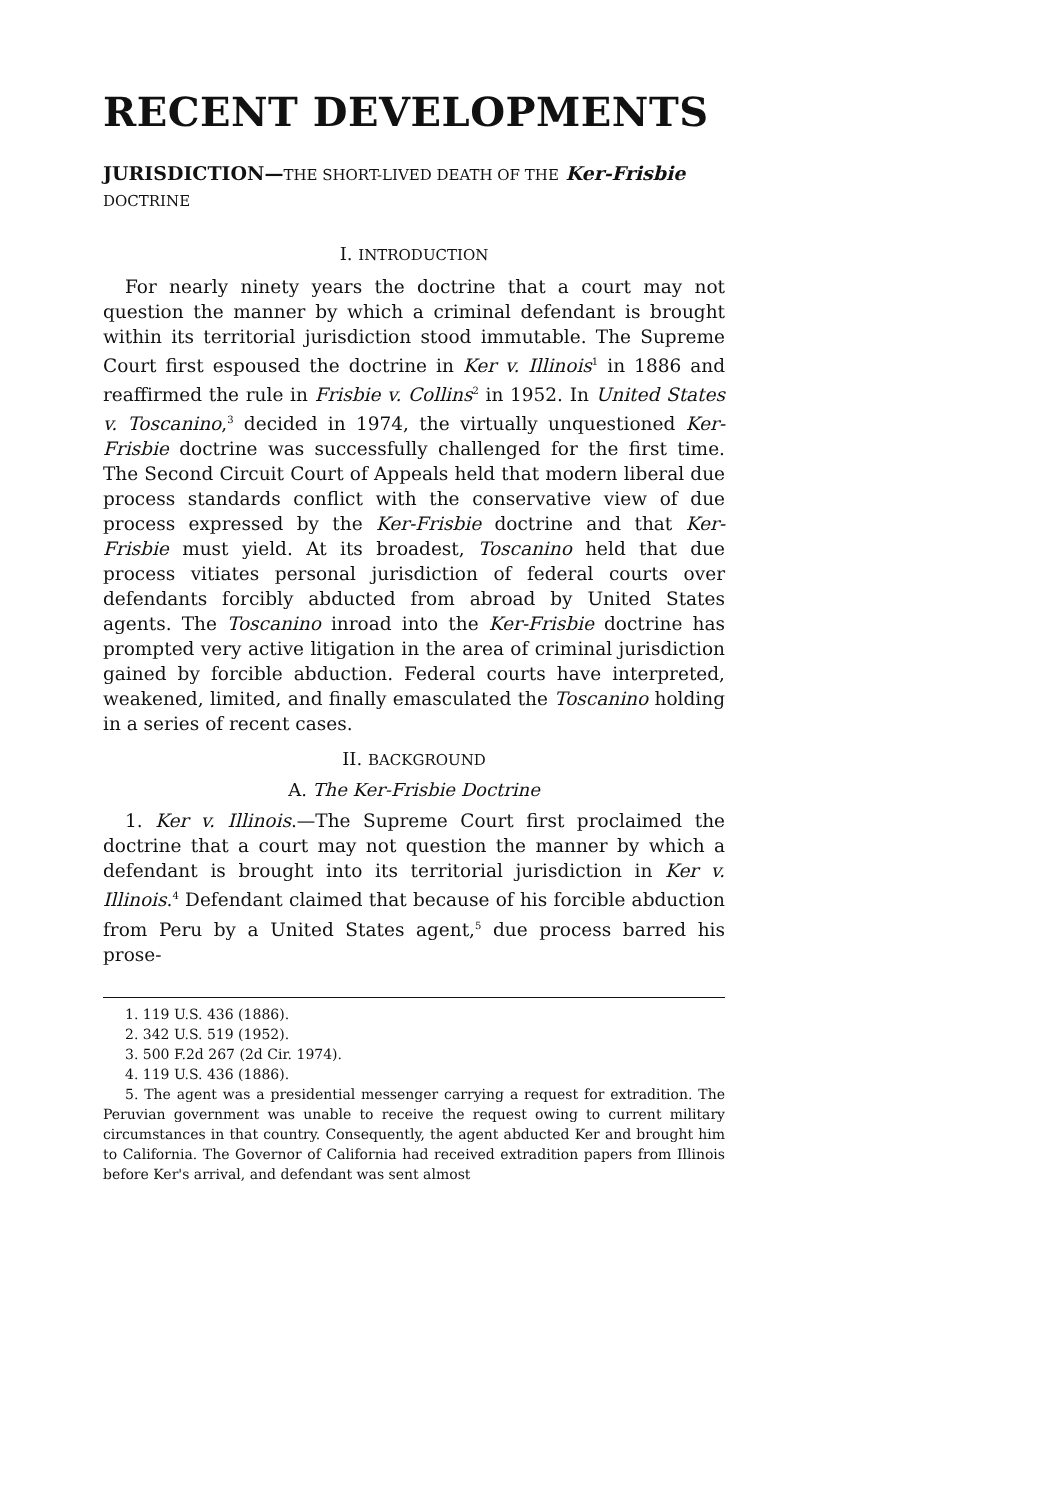RECENT DEVELOPMENTS
JURISDICTION—THE SHORT-LIVED DEATH OF THE Ker-Frisbie DOCTRINE
I. INTRODUCTION
For nearly ninety years the doctrine that a court may not question the manner by which a criminal defendant is brought within its territorial jurisdiction stood immutable. The Supreme Court first espoused the doctrine in Ker v. Illinois<sup>1</sup> in 1886 and reaffirmed the rule in Frisbie v. Collins<sup>2</sup> in 1952. In United States v. Toscanino,<sup>3</sup> decided in 1974, the virtually unquestioned Ker-Frisbie doctrine was successfully challenged for the first time. The Second Circuit Court of Appeals held that modern liberal due process standards conflict with the conservative view of due process expressed by the Ker-Frisbie doctrine and that Ker-Frisbie must yield. At its broadest, Toscanino held that due process vitiates personal jurisdiction of federal courts over defendants forcibly abducted from abroad by United States agents. The Toscanino inroad into the Ker-Frisbie doctrine has prompted very active litigation in the area of criminal jurisdiction gained by forcible abduction. Federal courts have interpreted, weakened, limited, and finally emasculated the Toscanino holding in a series of recent cases.
II. BACKGROUND
A. The Ker-Frisbie Doctrine
1. Ker v. Illinois.—The Supreme Court first proclaimed the doctrine that a court may not question the manner by which a defendant is brought into its territorial jurisdiction in Ker v. Illinois.<sup>4</sup> Defendant claimed that because of his forcible abduction from Peru by a United States agent,<sup>5</sup> due process barred his prose-
1. 119 U.S. 436 (1886).
2. 342 U.S. 519 (1952).
3. 500 F.2d 267 (2d Cir. 1974).
4. 119 U.S. 436 (1886).
5. The agent was a presidential messenger carrying a request for extradition. The Peruvian government was unable to receive the request owing to current military circumstances in that country. Consequently, the agent abducted Ker and brought him to California. The Governor of California had received extradition papers from Illinois before Ker's arrival, and defendant was sent almost